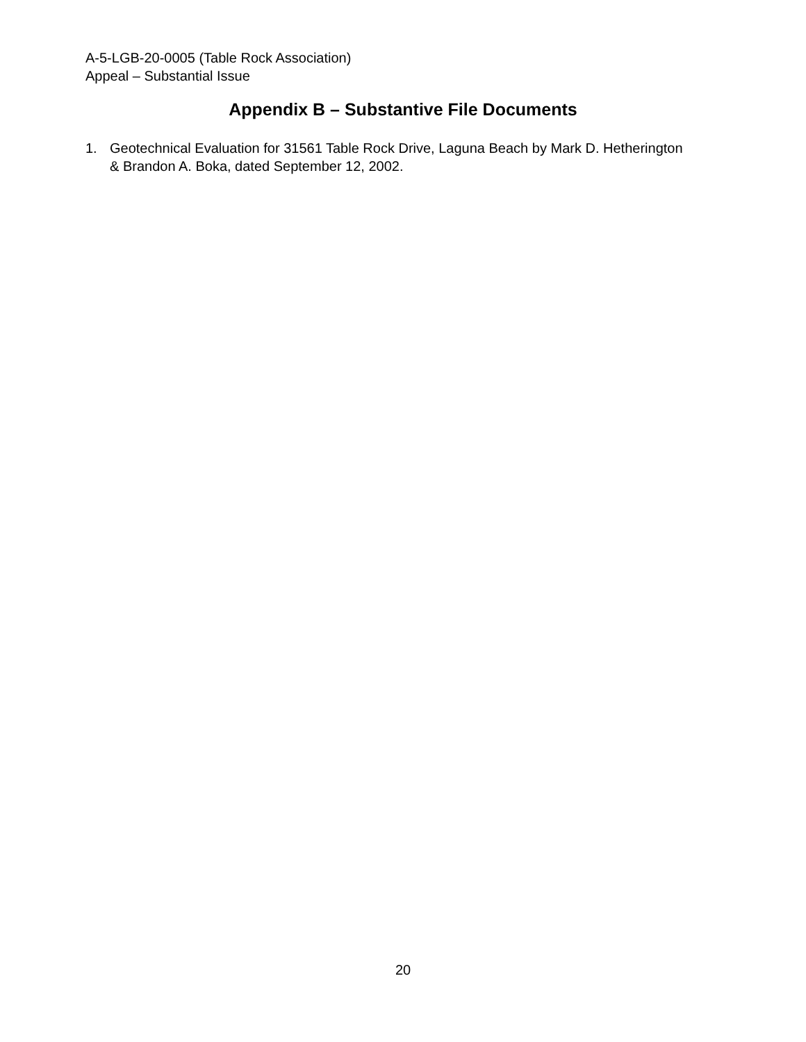A-5-LGB-20-0005 (Table Rock Association)
Appeal – Substantial Issue
Appendix B – Substantive File Documents
1. Geotechnical Evaluation for 31561 Table Rock Drive, Laguna Beach by Mark D. Hetherington & Brandon A. Boka, dated September 12, 2002.
20